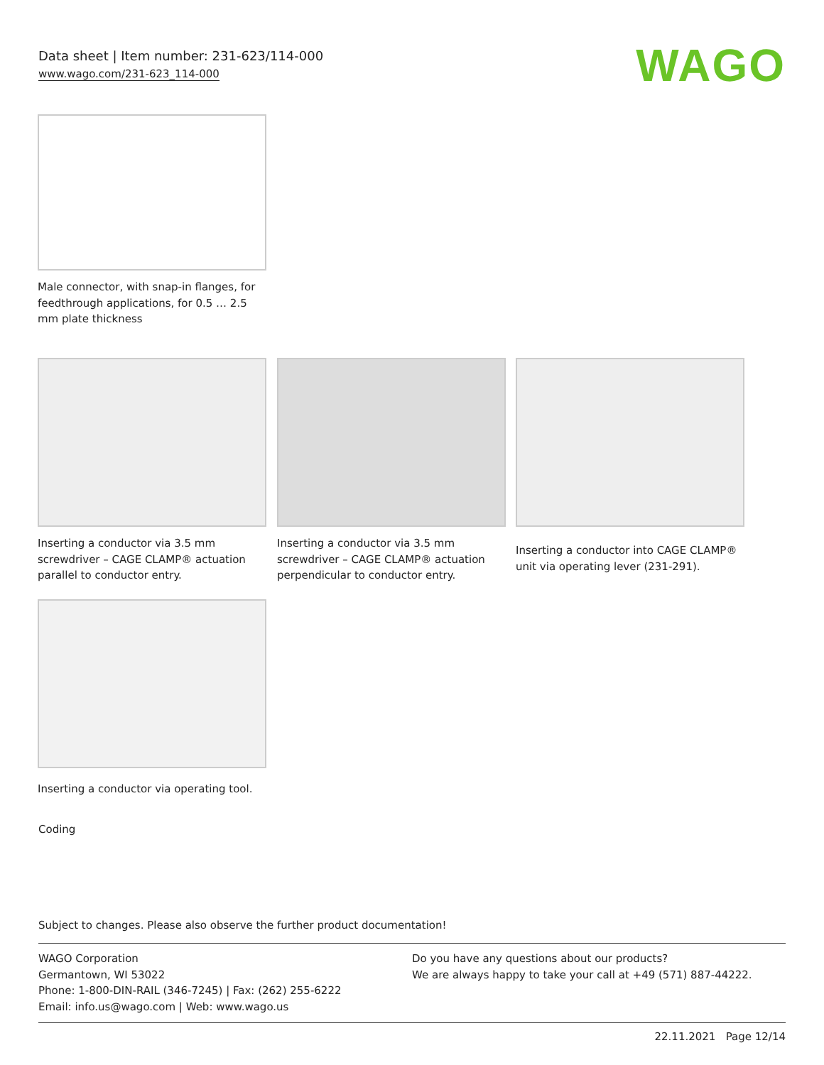Data sheet | Item number: 231-623/114-000
www.wago.com/231-623_114-000
WAGO
Male connector, with snap-in flanges, for feedthrough applications, for 0.5 … 2.5 mm plate thickness
Inserting a conductor via 3.5 mm screwdriver – CAGE CLAMP® actuation parallel to conductor entry.
Inserting a conductor via 3.5 mm screwdriver – CAGE CLAMP® actuation perpendicular to conductor entry.
Inserting a conductor into CAGE CLAMP® unit via operating lever (231-291).
Inserting a conductor via operating tool.
Coding
Subject to changes. Please also observe the further product documentation!
WAGO Corporation
Germantown, WI 53022
Phone: 1-800-DIN-RAIL (346-7245) | Fax: (262) 255-6222
Email: info.us@wago.com | Web: www.wago.us
Do you have any questions about our products?
We are always happy to take your call at +49 (571) 887-44222.
22.11.2021 Page 12/14